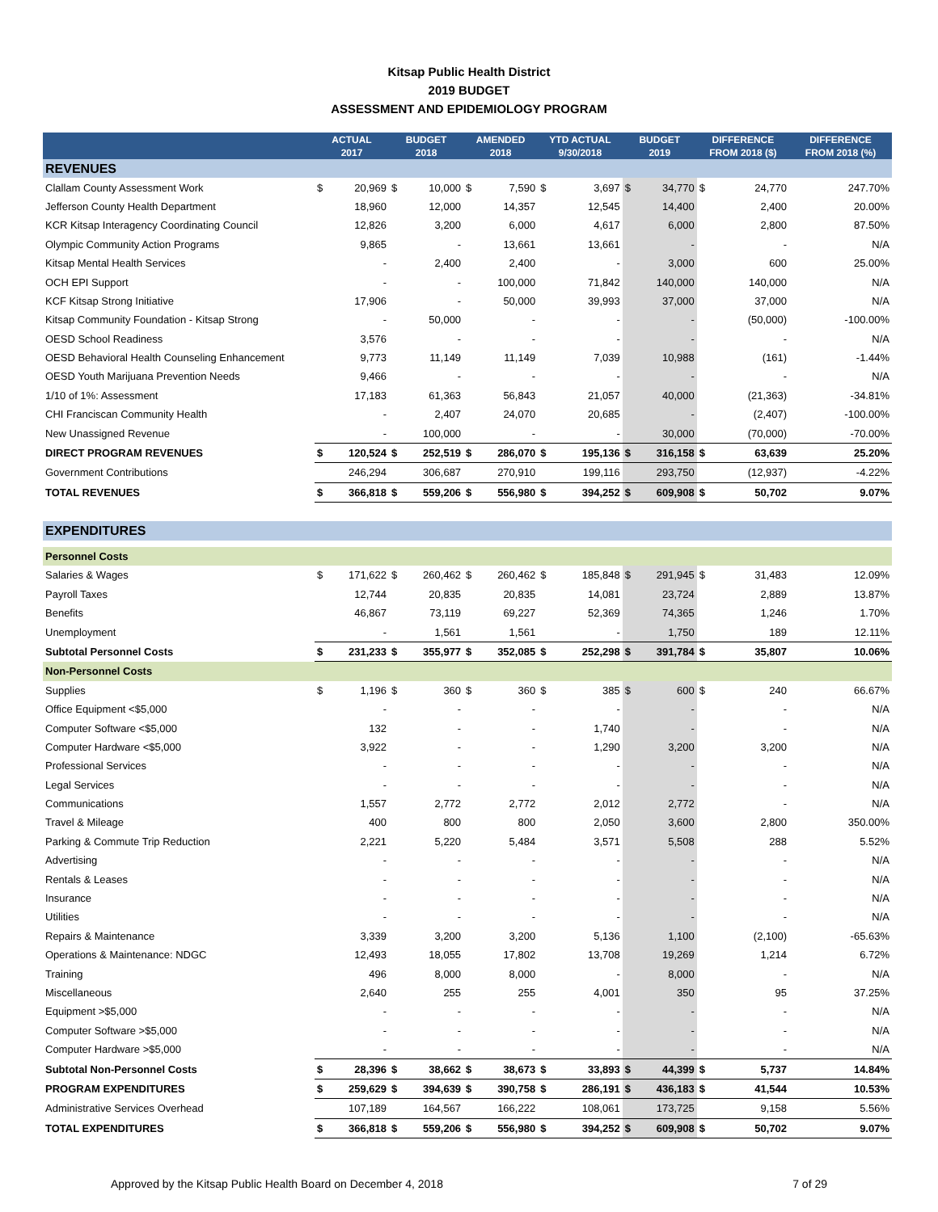Kitsap Public Health District
2019 BUDGET
ASSESSMENT AND EPIDEMIOLOGY PROGRAM
| | ACTUAL 2017 | | BUDGET 2018 | | AMENDED 2018 | | YTD ACTUAL 9/30/2018 | | BUDGET 2019 | | DIFFERENCE FROM 2018 ($) | | DIFFERENCE FROM 2018 (%) |
| --- | --- | --- | --- | --- | --- | --- | --- | --- | --- | --- | --- | --- | --- |
| REVENUES | | | | | | | | | | | | | |
| Clallam County Assessment Work | $ | 20,969 | $ | 10,000 | $ | 7,590 | $ | 3,697 | $ | 34,770 | $ | 24,770 | 247.70% |
| Jefferson County Health Department | | 18,960 | | 12,000 | | 14,357 | | 12,545 | | 14,400 | | 2,400 | 20.00% |
| KCR Kitsap Interagency Coordinating Council | | 12,826 | | 3,200 | | 6,000 | | 4,617 | | 6,000 | | 2,800 | 87.50% |
| Olympic Community Action Programs | | 9,865 | | - | | 13,661 | | 13,661 | | - | | - | N/A |
| Kitsap Mental Health Services | | - | | 2,400 | | 2,400 | | - | | 3,000 | | 600 | 25.00% |
| OCH EPI Support | | - | | - | | 100,000 | | 71,842 | | 140,000 | | 140,000 | N/A |
| KCF Kitsap Strong Initiative | | 17,906 | | - | | 50,000 | | 39,993 | | 37,000 | | 37,000 | N/A |
| Kitsap Community Foundation - Kitsap Strong | | - | | 50,000 | | - | | - | | - | | (50,000) | -100.00% |
| OESD School Readiness | | 3,576 | | - | | - | | - | | - | | - | N/A |
| OESD Behavioral Health Counseling Enhancement | | 9,773 | | 11,149 | | 11,149 | | 7,039 | | 10,988 | | (161) | -1.44% |
| OESD Youth Marijuana Prevention Needs | | 9,466 | | - | | - | | - | | - | | - | N/A |
| 1/10 of 1%: Assessment | | 17,183 | | 61,363 | | 56,843 | | 21,057 | | 40,000 | | (21,363) | -34.81% |
| CHI Franciscan Community Health | | - | | 2,407 | | 24,070 | | 20,685 | | - | | (2,407) | -100.00% |
| New Unassigned Revenue | | - | | 100,000 | | - | | - | | 30,000 | | (70,000) | -70.00% |
| DIRECT PROGRAM REVENUES | $ | 120,524 | $ | 252,519 | $ | 286,070 | $ | 195,136 | $ | 316,158 | $ | 63,639 | 25.20% |
| Government Contributions | | 246,294 | | 306,687 | | 270,910 | | 199,116 | | 293,750 | | (12,937) | -4.22% |
| TOTAL REVENUES | $ | 366,818 | $ | 559,206 | $ | 556,980 | $ | 394,252 | $ | 609,908 | $ | 50,702 | 9.07% |
| EXPENDITURES | | | | | | | | | | | | | |
| Personnel Costs | | | | | | | | | | | | | |
| Salaries & Wages | $ | 171,622 | $ | 260,462 | $ | 260,462 | $ | 185,848 | $ | 291,945 | $ | 31,483 | 12.09% |
| Payroll Taxes | | 12,744 | | 20,835 | | 20,835 | | 14,081 | | 23,724 | | 2,889 | 13.87% |
| Benefits | | 46,867 | | 73,119 | | 69,227 | | 52,369 | | 74,365 | | 1,246 | 1.70% |
| Unemployment | | - | | 1,561 | | 1,561 | | - | | 1,750 | | 189 | 12.11% |
| Subtotal Personnel Costs | $ | 231,233 | $ | 355,977 | $ | 352,085 | $ | 252,298 | $ | 391,784 | $ | 35,807 | 10.06% |
| Non-Personnel Costs | | | | | | | | | | | | | |
| Supplies | $ | 1,196 | $ | 360 | $ | 360 | $ | 385 | $ | 600 | $ | 240 | 66.67% |
| Office Equipment <$5,000 | | - | | - | | - | | - | | - | | - | N/A |
| Computer Software <$5,000 | | 132 | | - | | - | | 1,740 | | - | | - | N/A |
| Computer Hardware <$5,000 | | 3,922 | | - | | - | | 1,290 | | 3,200 | | 3,200 | N/A |
| Professional Services | | - | | - | | - | | - | | - | | - | N/A |
| Legal Services | | - | | - | | - | | - | | - | | - | N/A |
| Communications | | 1,557 | | 2,772 | | 2,772 | | 2,012 | | 2,772 | | - | N/A |
| Travel & Mileage | | 400 | | 800 | | 800 | | 2,050 | | 3,600 | | 2,800 | 350.00% |
| Parking & Commute Trip Reduction | | 2,221 | | 5,220 | | 5,484 | | 3,571 | | 5,508 | | 288 | 5.52% |
| Advertising | | - | | - | | - | | - | | - | | - | N/A |
| Rentals & Leases | | - | | - | | - | | - | | - | | - | N/A |
| Insurance | | - | | - | | - | | - | | - | | - | N/A |
| Utilities | | - | | - | | - | | - | | - | | - | N/A |
| Repairs & Maintenance | | 3,339 | | 3,200 | | 3,200 | | 5,136 | | 1,100 | | (2,100) | -65.63% |
| Operations & Maintenance: NDGC | | 12,493 | | 18,055 | | 17,802 | | 13,708 | | 19,269 | | 1,214 | 6.72% |
| Training | | 496 | | 8,000 | | 8,000 | | - | | 8,000 | | - | N/A |
| Miscellaneous | | 2,640 | | 255 | | 255 | | 4,001 | | 350 | | 95 | 37.25% |
| Equipment >$5,000 | | - | | - | | - | | - | | - | | - | N/A |
| Computer Software >$5,000 | | - | | - | | - | | - | | - | | - | N/A |
| Computer Hardware >$5,000 | | - | | - | | - | | - | | - | | - | N/A |
| Subtotal Non-Personnel Costs | $ | 28,396 | $ | 38,662 | $ | 38,673 | $ | 33,893 | $ | 44,399 | $ | 5,737 | 14.84% |
| PROGRAM EXPENDITURES | $ | 259,629 | $ | 394,639 | $ | 390,758 | $ | 286,191 | $ | 436,183 | $ | 41,544 | 10.53% |
| Administrative Services Overhead | | 107,189 | | 164,567 | | 166,222 | | 108,061 | | 173,725 | | 9,158 | 5.56% |
| TOTAL EXPENDITURES | $ | 366,818 | $ | 559,206 | $ | 556,980 | $ | 394,252 | $ | 609,908 | $ | 50,702 | 9.07% |
Approved by the Kitsap Public Health Board on December 4, 2018 7 of 29